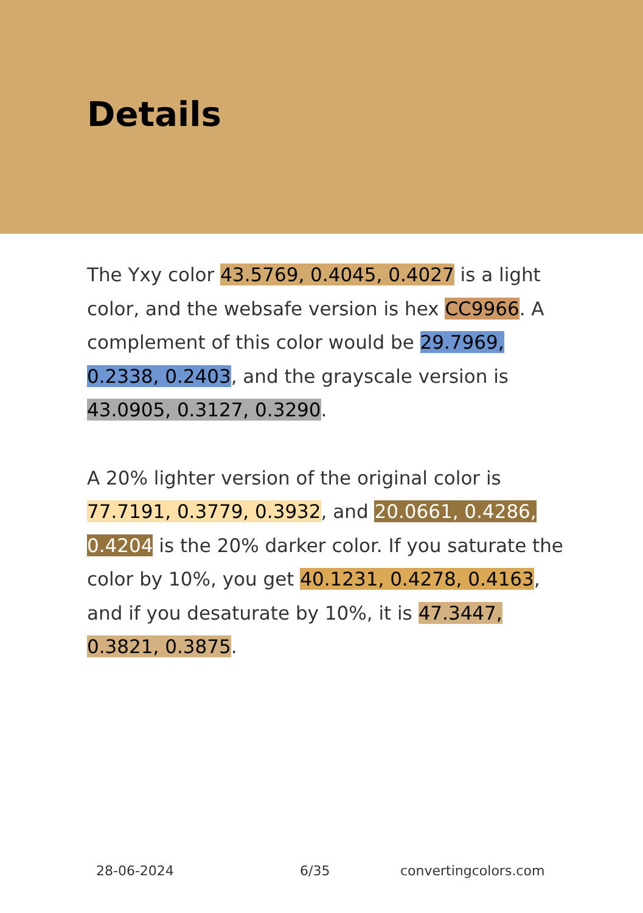Details
The Yxy color 43.5769, 0.4045, 0.4027 is a light color, and the websafe version is hex CC9966. A complement of this color would be 29.7969, 0.2338, 0.2403, and the grayscale version is 43.0905, 0.3127, 0.3290.
A 20% lighter version of the original color is 77.7191, 0.3779, 0.3932, and 20.0661, 0.4286, 0.4204 is the 20% darker color. If you saturate the color by 10%, you get 40.1231, 0.4278, 0.4163, and if you desaturate by 10%, it is 47.3447, 0.3821, 0.3875.
28-06-2024 6/35 convertingcolors.com